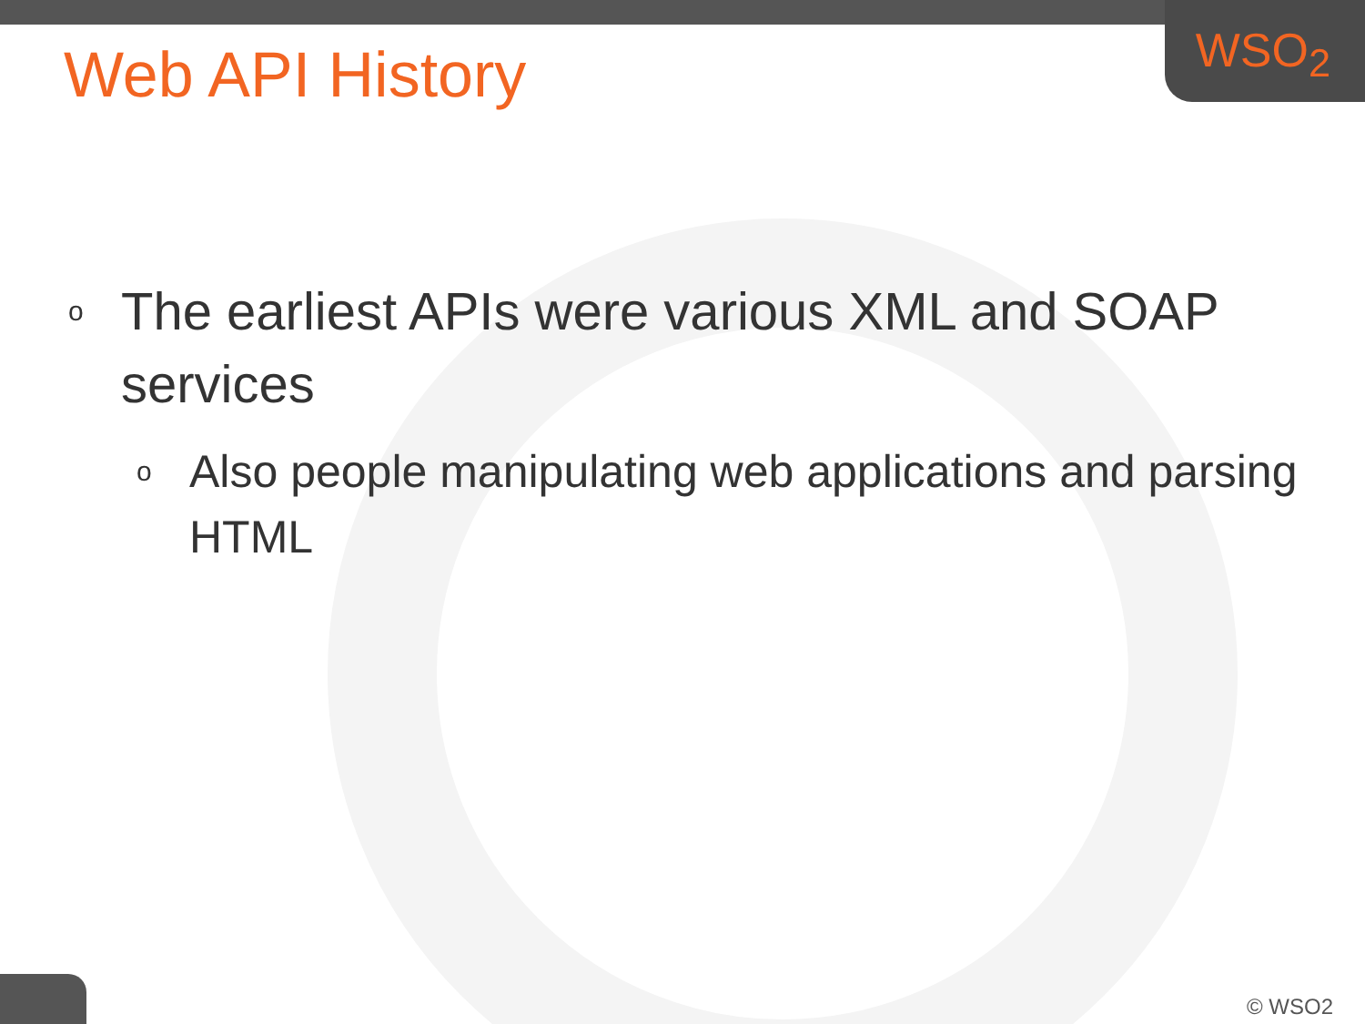WSO<sub>2</sub>
Web API History
o The earliest APIs were various XML and SOAP services
o Also people manipulating web applications and parsing HTML
© WSO2